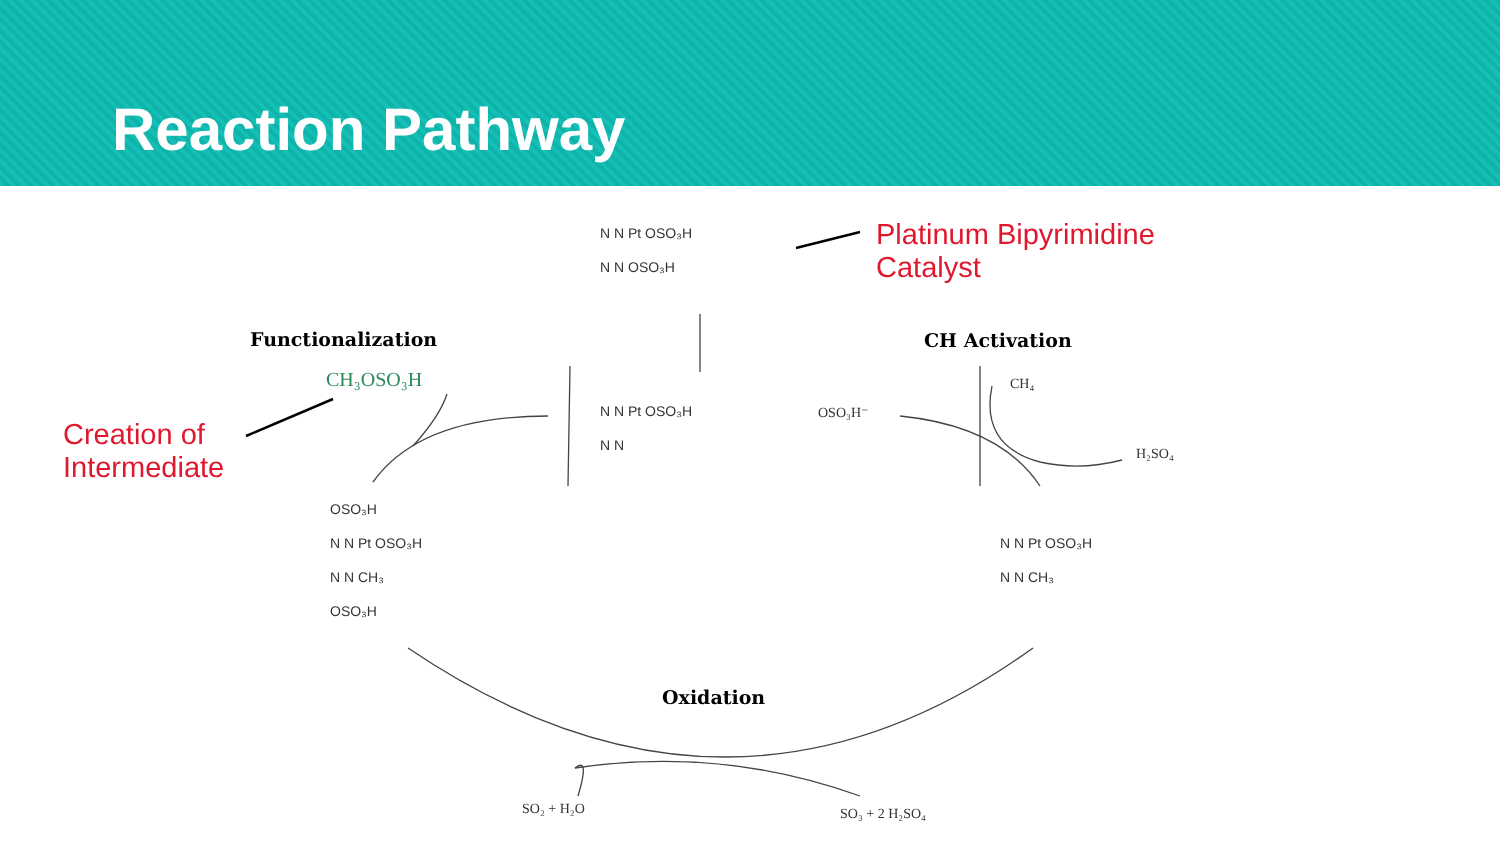Reaction Pathway
N N Pt OSO₃H
N N OSO₃H
Platinum Bipyrimidine
Catalyst
Functionalization CH Activation
CH₃OSO₃H CH₄
Creation of
Intermediate
N N Pt OSO₃H
N N
OSO₃H⁻
H₂SO₄
OSO₃H
N N Pt OSO₃H
N N CH₃
OSO₃H
N N Pt OSO₃H
N N CH₃
Oxidation
SO₂ + H₂O SO₃ + 2 H₂SO₄